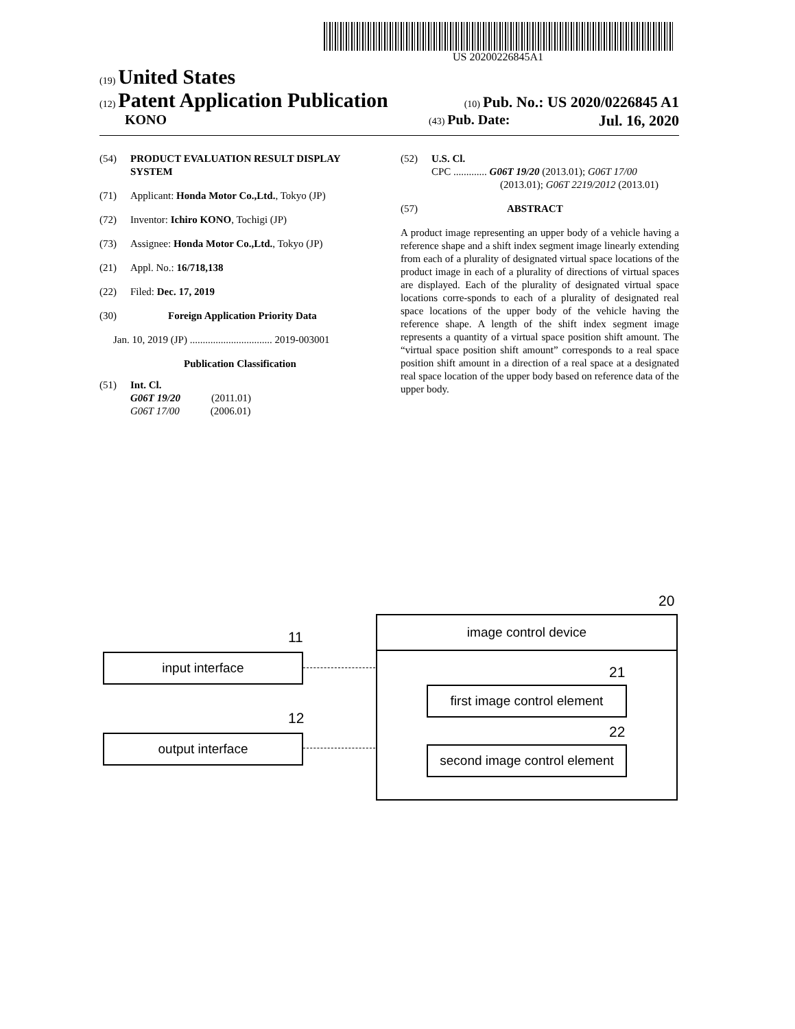US 20200226845A1
(19) United States
(12) Patent Application Publication
(10) Pub. No.: US 2020/0226845 A1
KONO
(43) Pub. Date: Jul. 16, 2020
(54) PRODUCT EVALUATION RESULT DISPLAY SYSTEM
(71) Applicant: Honda Motor Co.,Ltd., Tokyo (JP)
(72) Inventor: Ichiro KONO, Tochigi (JP)
(73) Assignee: Honda Motor Co.,Ltd., Tokyo (JP)
(21) Appl. No.: 16/718,138
(22) Filed: Dec. 17, 2019
(30) Foreign Application Priority Data
Jan. 10, 2019 (JP) ................................ 2019-003001
Publication Classification
(51) Int. Cl.
G06T 19/20 (2011.01)
G06T 17/00 (2006.01)
(52) U.S. Cl.
CPC ............. G06T 19/20 (2013.01); G06T 17/00
(2013.01); G06T 2219/2012 (2013.01)
(57) ABSTRACT
A product image representing an upper body of a vehicle having a reference shape and a shift index segment image linearly extending from each of a plurality of designated virtual space locations of the product image in each of a plurality of directions of virtual spaces are displayed. Each of the plurality of designated virtual space locations corre-sponds to each of a plurality of designated real space locations of the upper body of the vehicle having the reference shape. A length of the shift index segment image represents a quantity of a virtual space position shift amount. The “virtual space position shift amount” corresponds to a real space position shift amount in a direction of a real space at a designated real space location of the upper body based on reference data of the upper body.
20
11
12
image control device
input interface
output interface
21
22
first image control element
second image control element